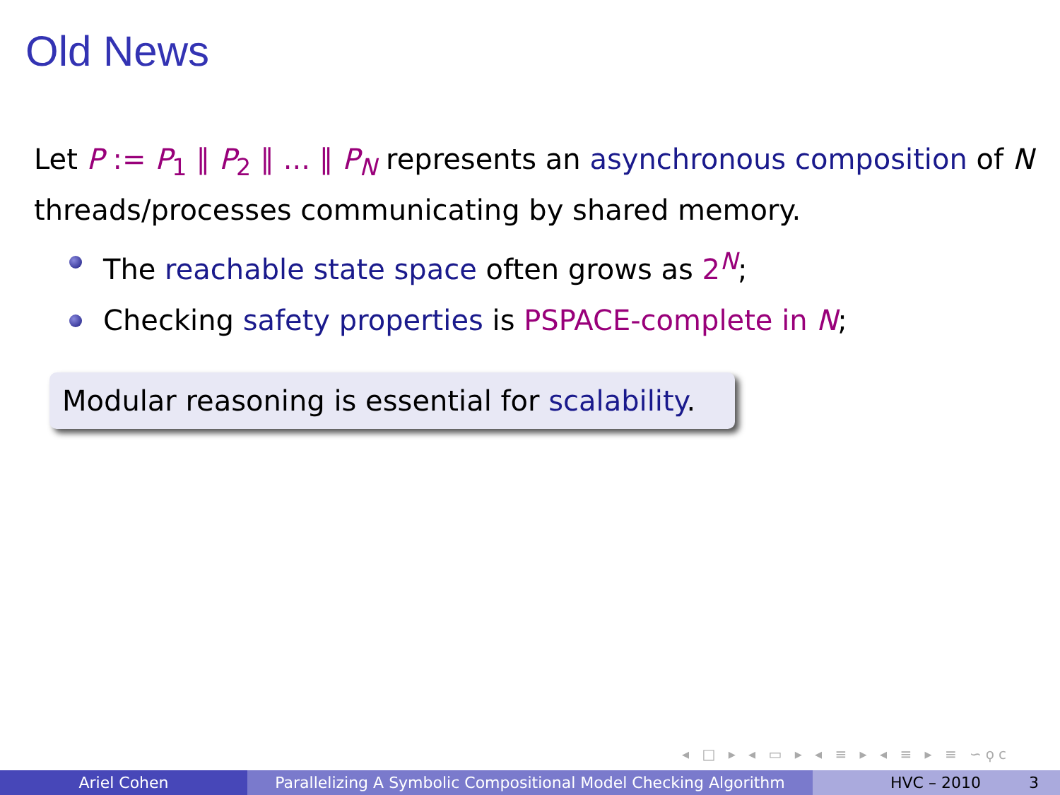Old News
Let P := P<sub>1</sub> ∥ P<sub>2</sub> ∥ ... ∥ P<sub>N</sub> represents an asynchronous composition of N threads/processes communicating by shared memory.
The reachable state space often grows as 2<sup>N</sup>;
Checking safety properties is PSPACE-complete in N;
Modular reasoning is essential for scalability.
◂ □ ▸ ◂ ▭ ▸ ◂ ≡ ▸ ◂ ≡ ▸ ≡ ∽ϙϲ
Ariel Cohen Parallelizing A Symbolic Compositional Model Checking Algorithm
HVC – 2010 3